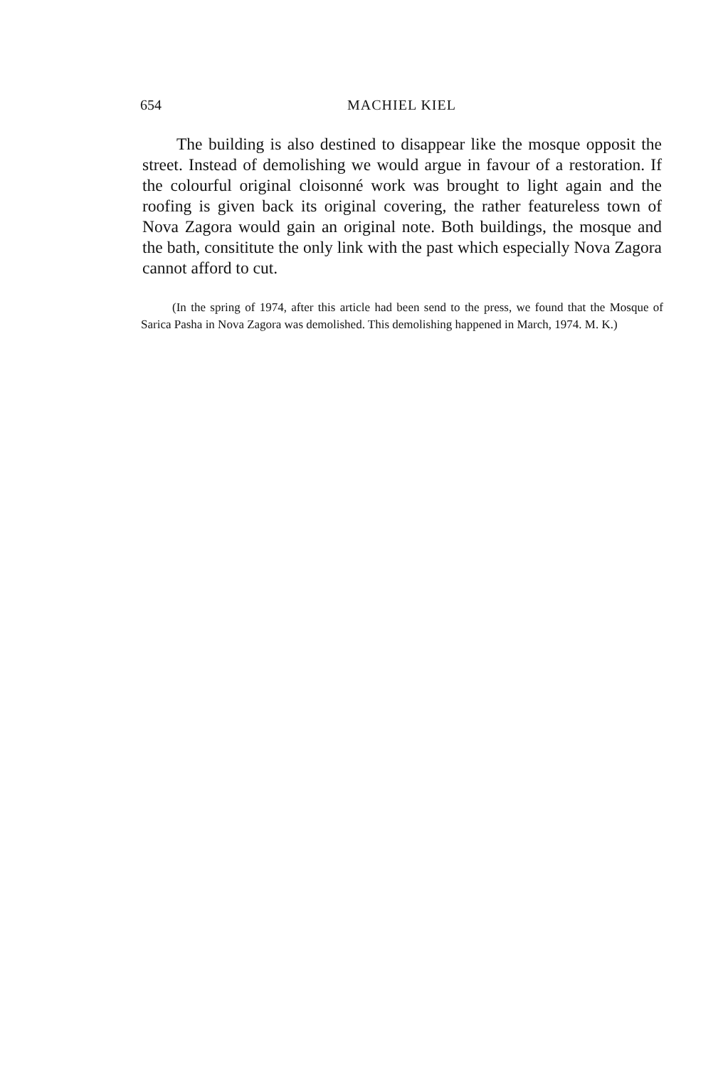654 MACHIEL KIEL
The building is also destined to disappear like the mosque opposit the street. Instead of demolishing we would argue in favour of a restoration. If the colourful original cloisonné work was brought to light again and the roofing is given back its original covering, the rather featureless town of Nova Zagora would gain an original note. Both buildings, the mosque and the bath, consititute the only link with the past which especially Nova Zagora cannot afford to cut.
(In the spring of 1974, after this article had been send to the press, we found that the Mosque of Sarica Pasha in Nova Zagora was demolished. This demolishing happened in March, 1974. M. K.)